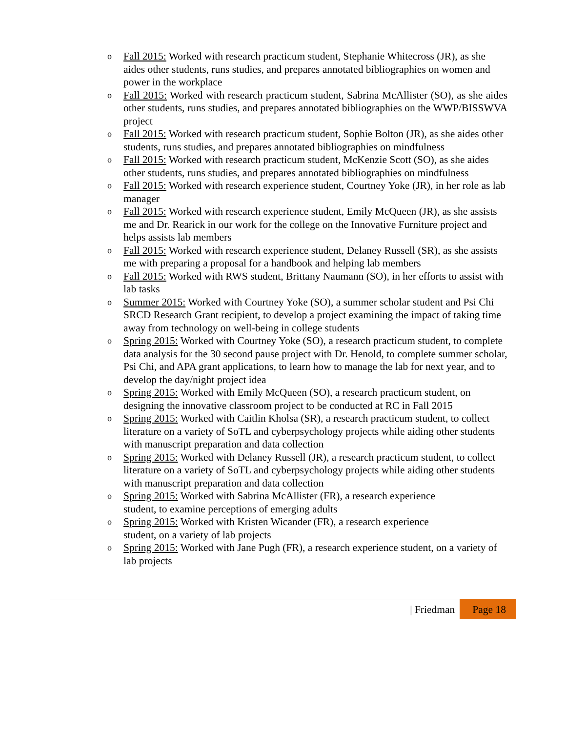o Fall 2015: Worked with research practicum student, Stephanie Whitecross (JR), as she aides other students, runs studies, and prepares annotated bibliographies on women and power in the workplace
o Fall 2015: Worked with research practicum student, Sabrina McAllister (SO), as she aides other students, runs studies, and prepares annotated bibliographies on the WWP/BISSWVA project
o Fall 2015: Worked with research practicum student, Sophie Bolton (JR), as she aides other students, runs studies, and prepares annotated bibliographies on mindfulness
o Fall 2015: Worked with research practicum student, McKenzie Scott (SO), as she aides other students, runs studies, and prepares annotated bibliographies on mindfulness
o Fall 2015: Worked with research experience student, Courtney Yoke (JR), in her role as lab manager
o Fall 2015: Worked with research experience student, Emily McQueen (JR), as she assists me and Dr. Rearick in our work for the college on the Innovative Furniture project and helps assists lab members
o Fall 2015: Worked with research experience student, Delaney Russell (SR), as she assists me with preparing a proposal for a handbook and helping lab members
o Fall 2015: Worked with RWS student, Brittany Naumann (SO), in her efforts to assist with lab tasks
o Summer 2015: Worked with Courtney Yoke (SO), a summer scholar student and Psi Chi SRCD Research Grant recipient, to develop a project examining the impact of taking time away from technology on well-being in college students
o Spring 2015: Worked with Courtney Yoke (SO), a research practicum student, to complete data analysis for the 30 second pause project with Dr. Henold, to complete summer scholar, Psi Chi, and APA grant applications, to learn how to manage the lab for next year, and to develop the day/night project idea
o Spring 2015: Worked with Emily McQueen (SO), a research practicum student, on designing the innovative classroom project to be conducted at RC in Fall 2015
o Spring 2015: Worked with Caitlin Kholsa (SR), a research practicum student, to collect literature on a variety of SoTL and cyberpsychology projects while aiding other students with manuscript preparation and data collection
o Spring 2015: Worked with Delaney Russell (JR), a research practicum student, to collect literature on a variety of SoTL and cyberpsychology projects while aiding other students with manuscript preparation and data collection
o Spring 2015: Worked with Sabrina McAllister (FR), a research experience
student, to examine perceptions of emerging adults
o Spring 2015: Worked with Kristen Wicander (FR), a research experience
student, on a variety of lab projects
o Spring 2015: Worked with Jane Pugh (FR), a research experience student, on a variety of lab projects
| Friedman Page 18